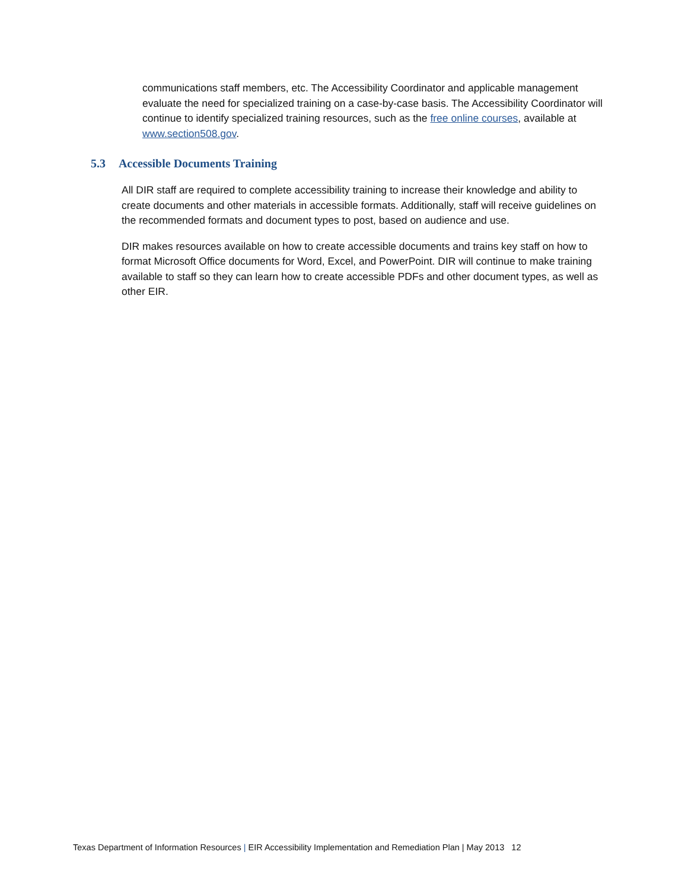communications staff members, etc. The Accessibility Coordinator and applicable management evaluate the need for specialized training on a case-by-case basis. The Accessibility Coordinator will continue to identify specialized training resources, such as the free online courses, available at www.section508.gov.
5.3 Accessible Documents Training
All DIR staff are required to complete accessibility training to increase their knowledge and ability to create documents and other materials in accessible formats. Additionally, staff will receive guidelines on the recommended formats and document types to post, based on audience and use.
DIR makes resources available on how to create accessible documents and trains key staff on how to format Microsoft Office documents for Word, Excel, and PowerPoint. DIR will continue to make training available to staff so they can learn how to create accessible PDFs and other document types, as well as other EIR.
Texas Department of Information Resources | EIR Accessibility Implementation and Remediation Plan | May 2013 12